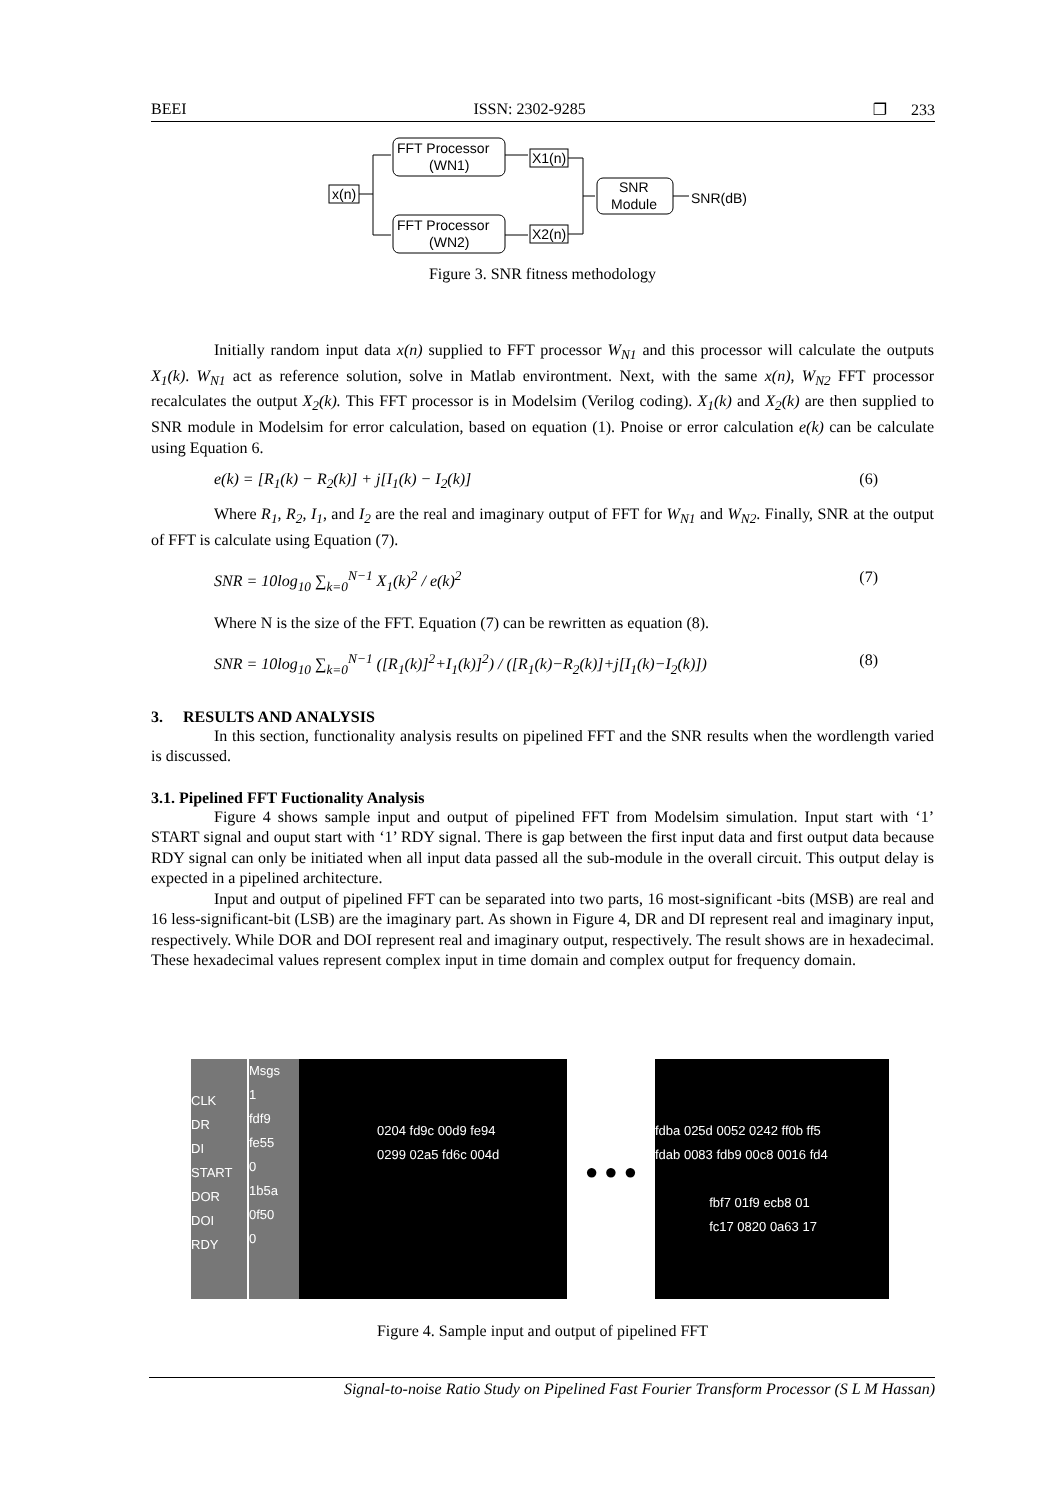BEEI ISSN: 2302-9285 ❐ 233
x(n)
FFT Processor
(WN1)
FFT Processor
(WN2)
X1(n)
X2(n)
SNR
Module
SNR(dB)
Figure 3. SNR fitness methodology
Initially random input data x(n) supplied to FFT processor W<sub>N1</sub> and this processor will calculate the outputs X<sub>1</sub>(k). W<sub>N1</sub> act as reference solution, solve in Matlab environtment. Next, with the same x(n), W<sub>N2</sub> FFT processor recalculates the output X<sub>2</sub>(k). This FFT processor is in Modelsim (Verilog coding). X<sub>1</sub>(k) and X<sub>2</sub>(k) are then supplied to SNR module in Modelsim for error calculation, based on equation (1). Pnoise or error calculation e(k) can be calculate using Equation 6.
e(k) = [R<sub>1</sub>(k) − R<sub>2</sub>(k)] + j[I<sub>1</sub>(k) − I<sub>2</sub>(k)] (6)
Where R<sub>1</sub>, R<sub>2</sub>, I<sub>1</sub>, and I<sub>2</sub> are the real and imaginary output of FFT for W<sub>N1</sub> and W<sub>N2</sub>. Finally, SNR at the output of FFT is calculate using Equation (7).
SNR = 10log<sub>10</sub> ∑<sub>k=0</sub><sup>N−1</sup> X<sub>1</sub>(k)<sup>2</sup> / e(k)<sup>2</sup> (7)
Where N is the size of the FFT. Equation (7) can be rewritten as equation (8).
SNR = 10log<sub>10</sub> ∑<sub>k=0</sub><sup>N−1</sup> ([R<sub>1</sub>(k)]<sup>2</sup>+I<sub>1</sub>(k)]<sup>2</sup>) / ([R<sub>1</sub>(k)−R<sub>2</sub>(k)]+j[I<sub>1</sub>(k)−I<sub>2</sub>(k)]) (8)
3. RESULTS AND ANALYSIS
In this section, functionality analysis results on pipelined FFT and the SNR results when the wordlength varied is discussed.
3.1. Pipelined FFT Fuctionality Analysis
Figure 4 shows sample input and output of pipelined FFT from Modelsim simulation. Input start with ‘1’ START signal and ouput start with ‘1’ RDY signal. There is gap between the first input data and first output data because RDY signal can only be initiated when all input data passed all the sub-module in the overall circuit. This output delay is expected in a pipelined architecture.
Input and output of pipelined FFT can be separated into two parts, 16 most-significant -bits (MSB) are real and 16 less-significant-bit (LSB) are the imaginary part. As shown in Figure 4, DR and DI represent real and imaginary input, respectively. While DOR and DOI represent real and imaginary output, respectively. The result shows are in hexadecimal. These hexadecimal values represent complex input in time domain and complex output for frequency domain.
CLK
DR
DI
START
DOR
DOI
RDY
Msgs
1
fdf9
fe55
0
1b5a
0f50
0
0204 fd9c 00d9 fe94
0299 02a5 fd6c 004d
● ● ●
fdba 025d 0052 0242 ff0b ff5
fdab 0083 fdb9 00c8 0016 fd4
fbf7 01f9 ecb8 01
fc17 0820 0a63 17
Figure 4. Sample input and output of pipelined FFT
Signal-to-noise Ratio Study on Pipelined Fast Fourier Transform Processor (S L M Hassan)